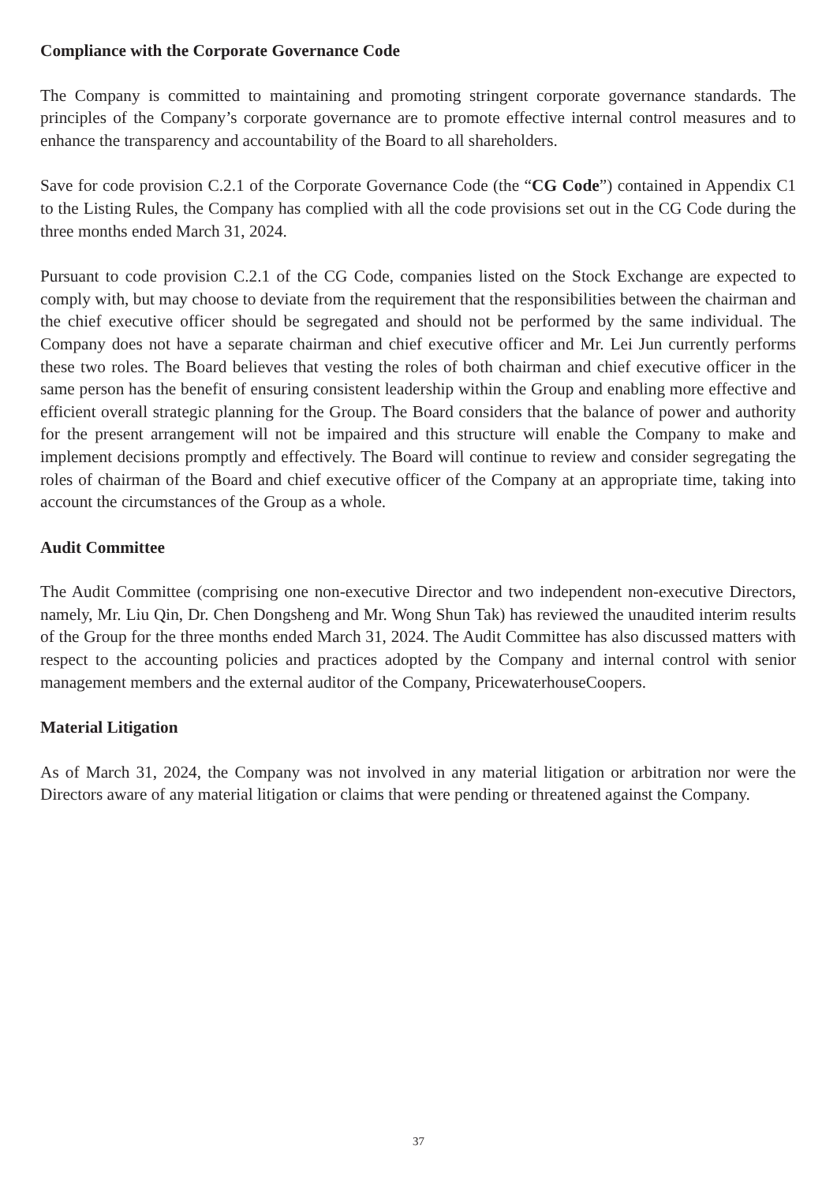Compliance with the Corporate Governance Code
The Company is committed to maintaining and promoting stringent corporate governance standards. The principles of the Company’s corporate governance are to promote effective internal control measures and to enhance the transparency and accountability of the Board to all shareholders.
Save for code provision C.2.1 of the Corporate Governance Code (the “CG Code”) contained in Appendix C1 to the Listing Rules, the Company has complied with all the code provisions set out in the CG Code during the three months ended March 31, 2024.
Pursuant to code provision C.2.1 of the CG Code, companies listed on the Stock Exchange are expected to comply with, but may choose to deviate from the requirement that the responsibilities between the chairman and the chief executive officer should be segregated and should not be performed by the same individual. The Company does not have a separate chairman and chief executive officer and Mr. Lei Jun currently performs these two roles. The Board believes that vesting the roles of both chairman and chief executive officer in the same person has the benefit of ensuring consistent leadership within the Group and enabling more effective and efficient overall strategic planning for the Group. The Board considers that the balance of power and authority for the present arrangement will not be impaired and this structure will enable the Company to make and implement decisions promptly and effectively. The Board will continue to review and consider segregating the roles of chairman of the Board and chief executive officer of the Company at an appropriate time, taking into account the circumstances of the Group as a whole.
Audit Committee
The Audit Committee (comprising one non-executive Director and two independent non-executive Directors, namely, Mr. Liu Qin, Dr. Chen Dongsheng and Mr. Wong Shun Tak) has reviewed the unaudited interim results of the Group for the three months ended March 31, 2024. The Audit Committee has also discussed matters with respect to the accounting policies and practices adopted by the Company and internal control with senior management members and the external auditor of the Company, PricewaterhouseCoopers.
Material Litigation
As of March 31, 2024, the Company was not involved in any material litigation or arbitration nor were the Directors aware of any material litigation or claims that were pending or threatened against the Company.
37